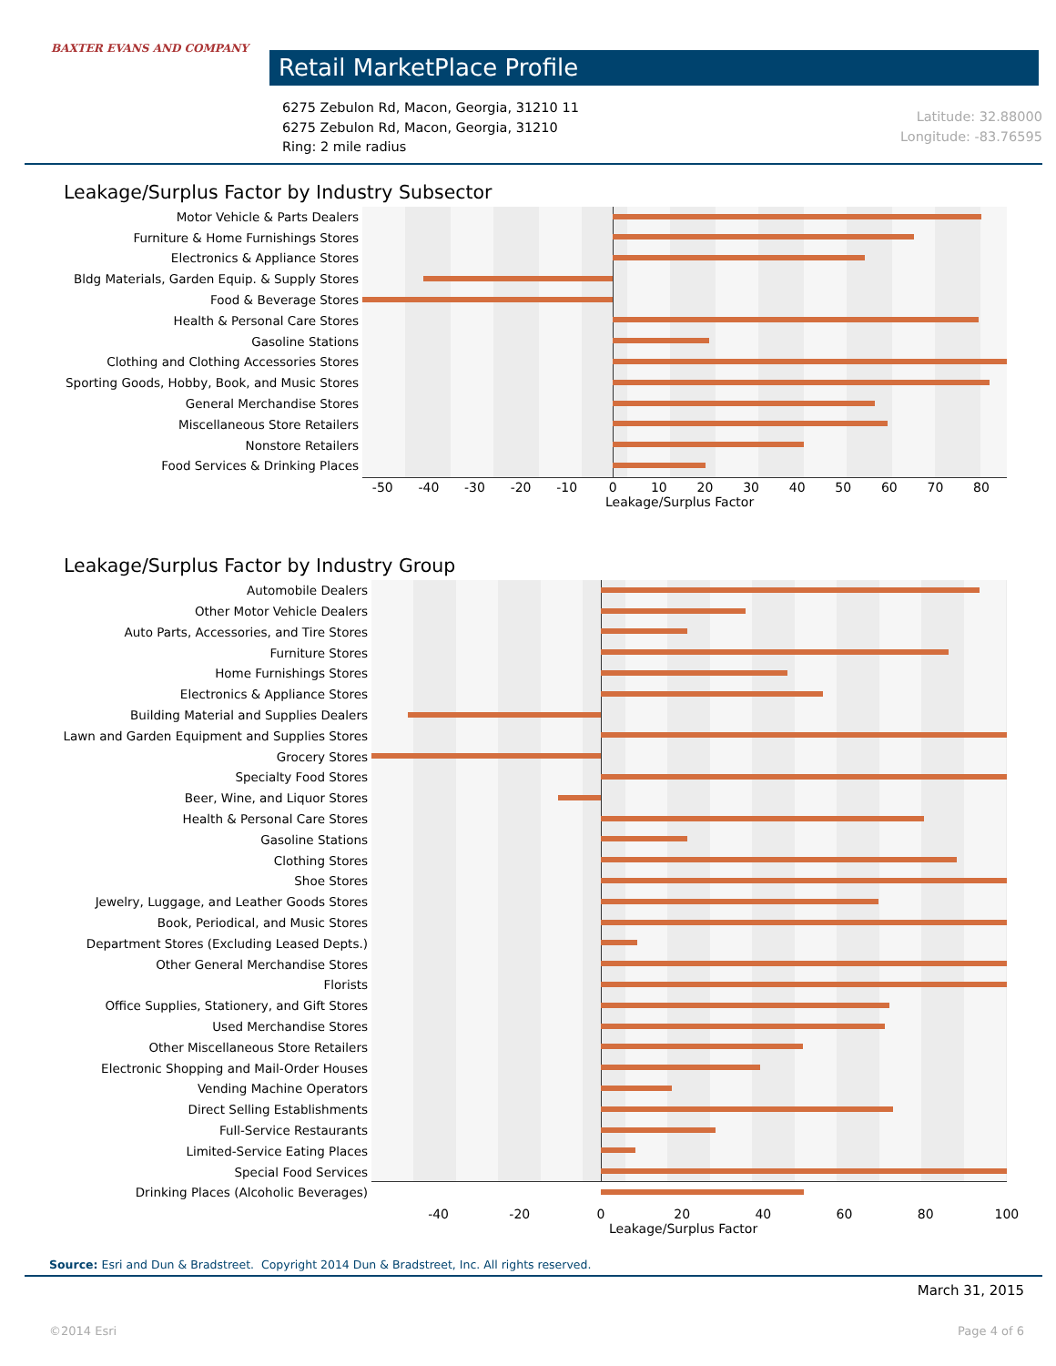BAXTER EVANS AND COMPANY
Retail MarketPlace Profile
6275 Zebulon Rd, Macon, Georgia, 31210 11
6275 Zebulon Rd, Macon, Georgia, 31210
Ring: 2 mile radius
Latitude: 32.88000
Longitude: -83.76595
Leakage/Surplus Factor by Industry Subsector
Motor Vehicle & Parts Dealers
Furniture & Home Furnishings Stores
Electronics & Appliance Stores
Bldg Materials, Garden Equip. & Supply Stores
Food & Beverage Stores
Health & Personal Care Stores
Gasoline Stations
Clothing and Clothing Accessories Stores
Sporting Goods, Hobby, Book, and Music Stores
General Merchandise Stores
Miscellaneous Store Retailers
Nonstore Retailers
Food Services & Drinking Places
-50 -40 -30 -20 -10 0 10 20 30 40 50 60 70 80
Leakage/Surplus Factor
Leakage/Surplus Factor by Industry Group
Automobile Dealers
Other Motor Vehicle Dealers
Auto Parts, Accessories, and Tire Stores
Furniture Stores
Home Furnishings Stores
Electronics & Appliance Stores
Building Material and Supplies Dealers
Lawn and Garden Equipment and Supplies Stores
Grocery Stores
Specialty Food Stores
Beer, Wine, and Liquor Stores
Health & Personal Care Stores
Gasoline Stations
Clothing Stores
Shoe Stores
Jewelry, Luggage, and Leather Goods Stores
Book, Periodical, and Music Stores
Department Stores (Excluding Leased Depts.)
Other General Merchandise Stores
Florists
Office Supplies, Stationery, and Gift Stores
Used Merchandise Stores
Other Miscellaneous Store Retailers
Electronic Shopping and Mail-Order Houses
Vending Machine Operators
Direct Selling Establishments
Full-Service Restaurants
Limited-Service Eating Places
Special Food Services
Drinking Places (Alcoholic Beverages)
-40 -20 0 20 40 60 80 100
Leakage/Surplus Factor
Source: Esri and Dun & Bradstreet. Copyright 2014 Dun & Bradstreet, Inc. All rights reserved.
March 31, 2015
©2014 Esri Page 4 of 6